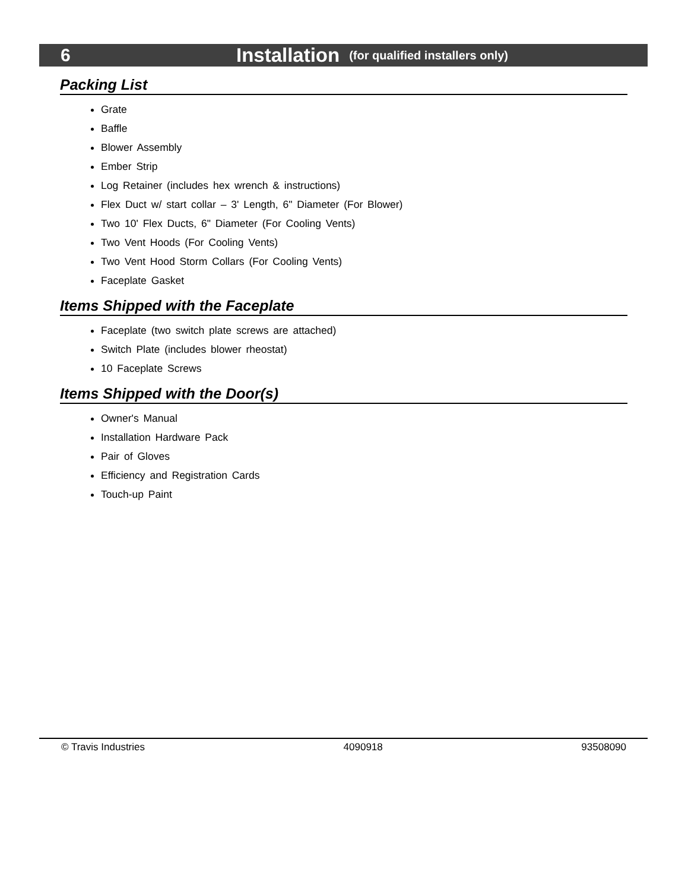6 Installation (for qualified installers only)
Packing List
Grate
Baffle
Blower Assembly
Ember Strip
Log Retainer (includes hex wrench & instructions)
Flex Duct w/ start collar – 3' Length, 6" Diameter (For Blower)
Two 10' Flex Ducts, 6" Diameter (For Cooling Vents)
Two Vent Hoods (For Cooling Vents)
Two Vent Hood Storm Collars (For Cooling Vents)
Faceplate Gasket
Items Shipped with the Faceplate
Faceplate (two switch plate screws are attached)
Switch Plate (includes blower rheostat)
10 Faceplate Screws
Items Shipped with the Door(s)
Owner's Manual
Installation Hardware Pack
Pair of Gloves
Efficiency and Registration Cards
Touch-up Paint
© Travis Industries 4090918 93508090